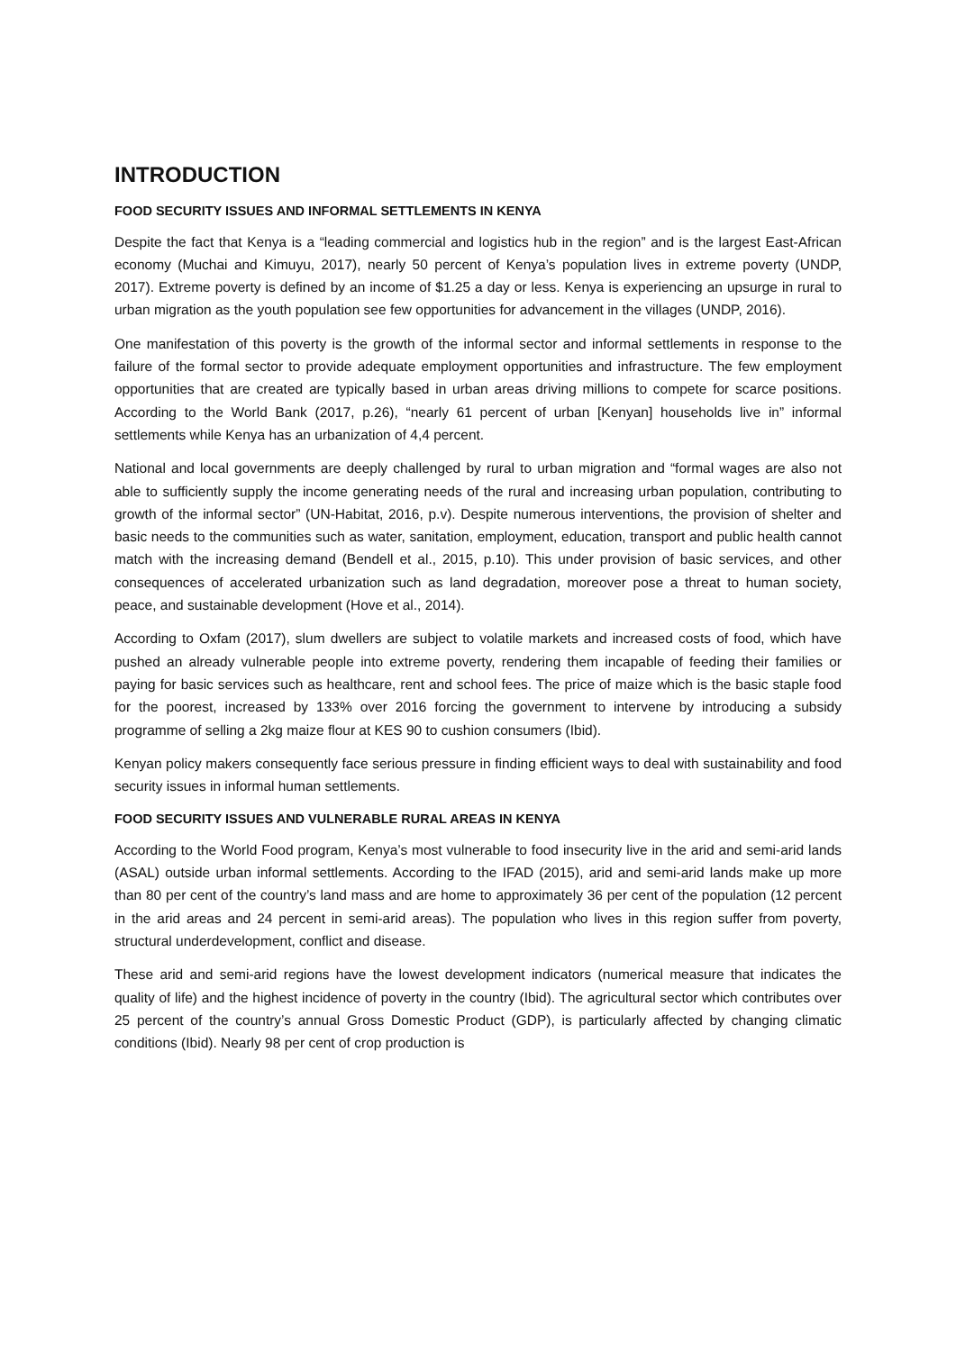INTRODUCTION
FOOD SECURITY ISSUES AND INFORMAL SETTLEMENTS IN KENYA
Despite the fact that Kenya is a “leading commercial and logistics hub in the region” and is the largest East-African economy (Muchai and Kimuyu, 2017), nearly 50 percent of Kenya’s population lives in extreme poverty (UNDP, 2017). Extreme poverty is defined by an income of $1.25 a day or less. Kenya is experiencing an upsurge in rural to urban migration as the youth population see few opportunities for advancement in the villages (UNDP, 2016).
One manifestation of this poverty is the growth of the informal sector and informal settlements in response to the failure of the formal sector to provide adequate employment opportunities and infrastructure. The few employment opportunities that are created are typically based in urban areas driving millions to compete for scarce positions. According to the World Bank (2017, p.26), “nearly 61 percent of urban [Kenyan] households live in” informal settlements while Kenya has an urbanization of 4,4 percent.
National and local governments are deeply challenged by rural to urban migration and “formal wages are also not able to sufficiently supply the income generating needs of the rural and increasing urban population, contributing to growth of the informal sector” (UN-Habitat, 2016, p.v). Despite numerous interventions, the provision of shelter and basic needs to the communities such as water, sanitation, employment, education, transport and public health cannot match with the increasing demand (Bendell et al., 2015, p.10). This under provision of basic services, and other consequences of accelerated urbanization such as land degradation, moreover pose a threat to human society, peace, and sustainable development (Hove et al., 2014).
According to Oxfam (2017), slum dwellers are subject to volatile markets and increased costs of food, which have pushed an already vulnerable people into extreme poverty, rendering them incapable of feeding their families or paying for basic services such as healthcare, rent and school fees. The price of maize which is the basic staple food for the poorest, increased by 133% over 2016 forcing the government to intervene by introducing a subsidy programme of selling a 2kg maize flour at KES 90 to cushion consumers (Ibid).
Kenyan policy makers consequently face serious pressure in finding efficient ways to deal with sustainability and food security issues in informal human settlements.
FOOD SECURITY ISSUES AND VULNERABLE RURAL AREAS IN KENYA
According to the World Food program, Kenya’s most vulnerable to food insecurity live in the arid and semi-arid lands (ASAL) outside urban informal settlements. According to the IFAD (2015), arid and semi-arid lands make up more than 80 per cent of the country’s land mass and are home to approximately 36 per cent of the population (12 percent in the arid areas and 24 percent in semi-arid areas). The population who lives in this region suffer from poverty, structural underdevelopment, conflict and disease.
These arid and semi-arid regions have the lowest development indicators (numerical measure that indicates the quality of life) and the highest incidence of poverty in the country (Ibid). The agricultural sector which contributes over 25 percent of the country’s annual Gross Domestic Product (GDP), is particularly affected by changing climatic conditions (Ibid). Nearly 98 per cent of crop production is